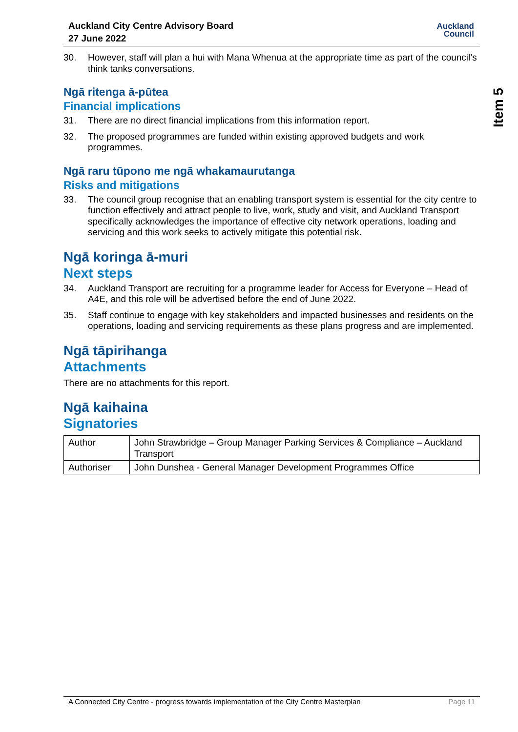Auckland City Centre Advisory Board
27 June 2022
Auckland
Council
Item 5
30. However, staff will plan a hui with Mana Whenua at the appropriate time as part of the council’s think tanks conversations.
Ngā ritenga ā-pūtea
Financial implications
31. There are no direct financial implications from this information report.
32. The proposed programmes are funded within existing approved budgets and work programmes.
Ngā raru tūpono me ngā whakamaurutanga
Risks and mitigations
33. The council group recognise that an enabling transport system is essential for the city centre to function effectively and attract people to live, work, study and visit, and Auckland Transport specifically acknowledges the importance of effective city network operations, loading and servicing and this work seeks to actively mitigate this potential risk.
Ngā koringa ā-muri
Next steps
34. Auckland Transport are recruiting for a programme leader for Access for Everyone – Head of A4E, and this role will be advertised before the end of June 2022.
35. Staff continue to engage with key stakeholders and impacted businesses and residents on the operations, loading and servicing requirements as these plans progress and are implemented.
Ngā tāpirihanga
Attachments
There are no attachments for this report.
Ngā kaihaina
Signatories
| Author | John Strawbridge – Group Manager Parking Services & Compliance – Auckland Transport |
| Authoriser | John Dunshea - General Manager Development Programmes Office |
A Connected City Centre - progress towards implementation of the City Centre Masterplan Page 11